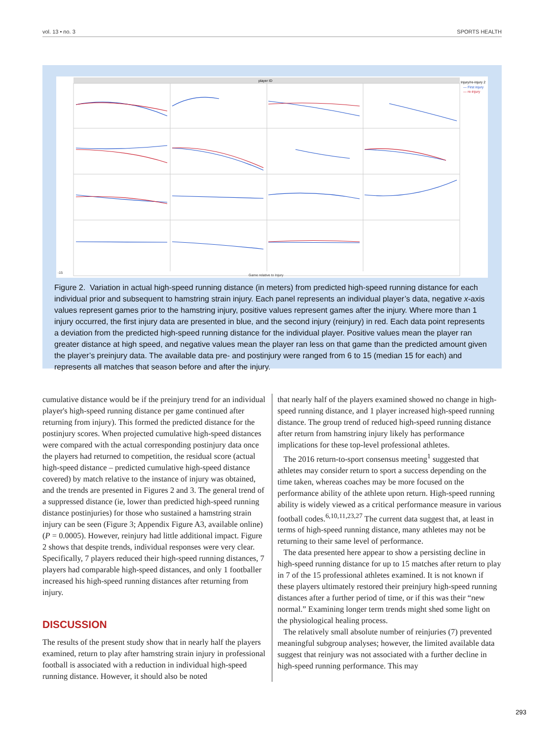vol. 13 • no. 3 SPORTS HEALTH
player ID
Injury/re-injury 2
— First injury
— re-injury
-15
Game relative to Injury
Figure 2. Variation in actual high-speed running distance (in meters) from predicted high-speed running distance for each individual prior and subsequent to hamstring strain injury. Each panel represents an individual player’s data, negative x-axis values represent games prior to the hamstring injury, positive values represent games after the injury. Where more than 1 injury occurred, the first injury data are presented in blue, and the second injury (reinjury) in red. Each data point represents a deviation from the predicted high-speed running distance for the individual player. Positive values mean the player ran greater distance at high speed, and negative values mean the player ran less on that game than the predicted amount given the player’s preinjury data. The available data pre- and postinjury were ranged from 6 to 15 (median 15 for each) and represents all matches that season before and after the injury.
cumulative distance would be if the preinjury trend for an individual player's high-speed running distance per game continued after returning from injury). This formed the predicted distance for the postinjury scores. When projected cumulative high-speed distances were compared with the actual corresponding postinjury data once the players had returned to competition, the residual score (actual high-speed distance – predicted cumulative high-speed distance covered) by match relative to the instance of injury was obtained, and the trends are presented in Figures 2 and 3. The general trend of a suppressed distance (ie, lower than predicted high-speed running distance postinjuries) for those who sustained a hamstring strain injury can be seen (Figure 3; Appendix Figure A3, available online) (P = 0.0005). However, reinjury had little additional impact. Figure 2 shows that despite trends, individual responses were very clear. Specifically, 7 players reduced their high-speed running distances, 7 players had comparable high-speed distances, and only 1 footballer increased his high-speed running distances after returning from injury.
DISCUSSION
The results of the present study show that in nearly half the players examined, return to play after hamstring strain injury in professional football is associated with a reduction in individual high-speed running distance. However, it should also be noted
that nearly half of the players examined showed no change in high-speed running distance, and 1 player increased high-speed running distance. The group trend of reduced high-speed running distance after return from hamstring injury likely has performance implications for these top-level professional athletes.
The 2016 return-to-sport consensus meeting<sup>1</sup> suggested that athletes may consider return to sport a success depending on the time taken, whereas coaches may be more focused on the performance ability of the athlete upon return. High-speed running ability is widely viewed as a critical performance measure in various football codes.<sup>6,10,11,23,27</sup> The current data suggest that, at least in terms of high-speed running distance, many athletes may not be returning to their same level of performance.
The data presented here appear to show a persisting decline in high-speed running distance for up to 15 matches after return to play in 7 of the 15 professional athletes examined. It is not known if these players ultimately restored their preinjury high-speed running distances after a further period of time, or if this was their “new normal.” Examining longer term trends might shed some light on the physiological healing process.
The relatively small absolute number of reinjuries (7) prevented meaningful subgroup analyses; however, the limited available data suggest that reinjury was not associated with a further decline in high-speed running performance. This may
293